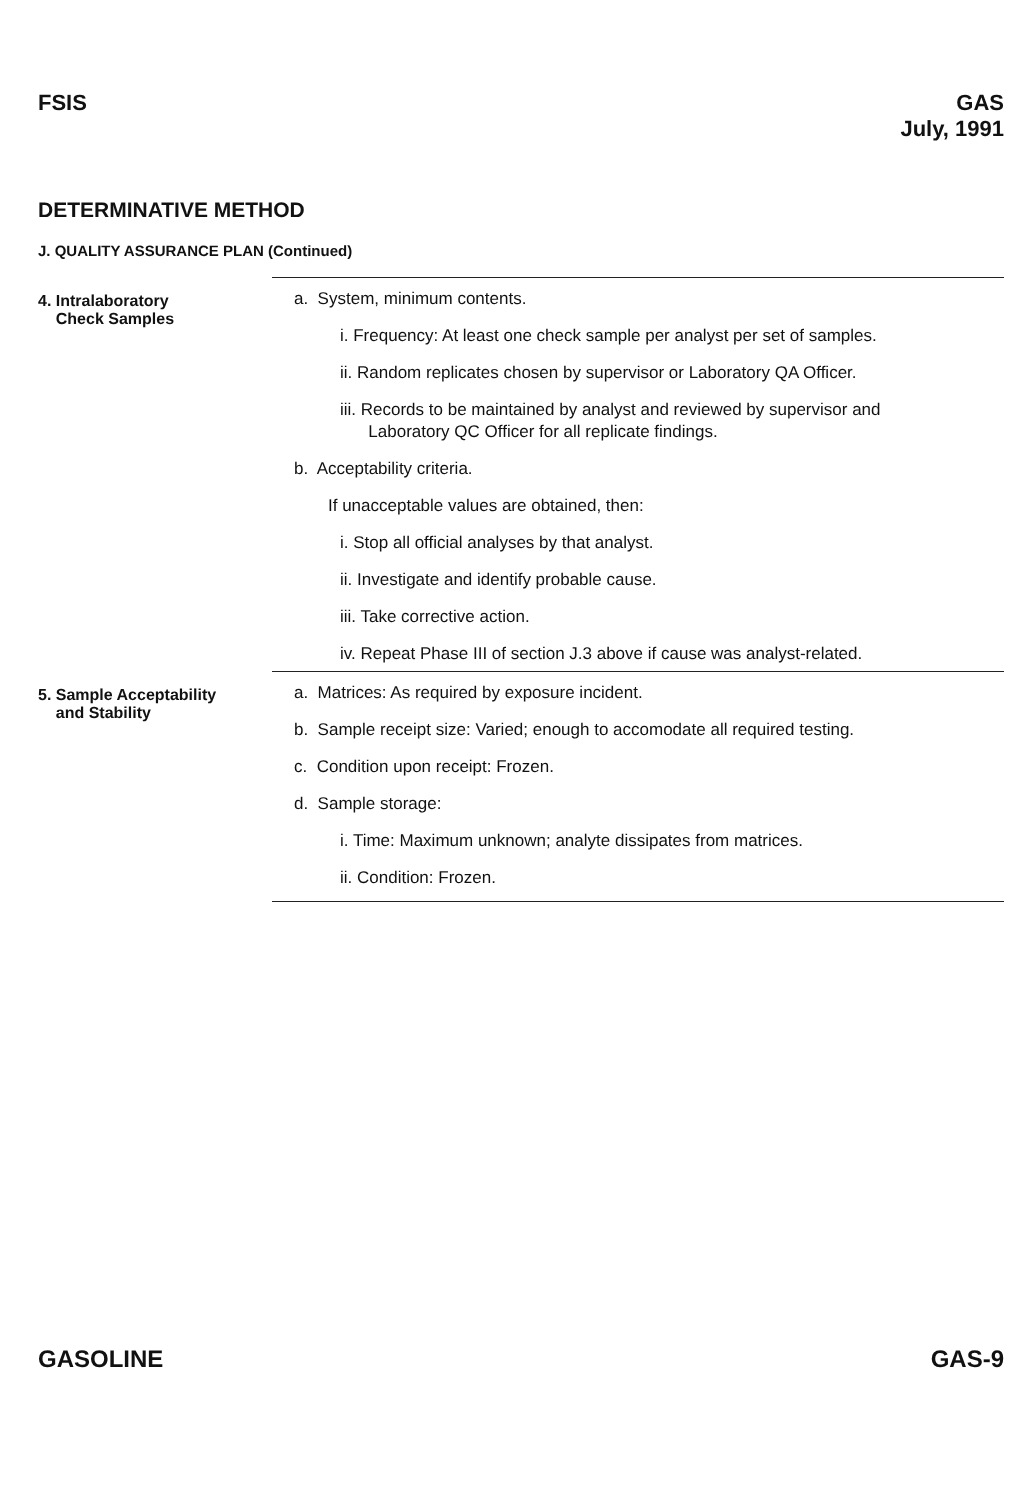FSIS
GAS
July, 1991
DETERMINATIVE METHOD
J. QUALITY ASSURANCE PLAN (Continued)
4. Intralaboratory
Check Samples
a. System, minimum contents.
i. Frequency: At least one check sample per analyst per set of samples.
ii. Random replicates chosen by supervisor or Laboratory QA Officer.
iii. Records to be maintained by analyst and reviewed by supervisor and
Laboratory QC Officer for all replicate findings.
b. Acceptability criteria.
If unacceptable values are obtained, then:
i. Stop all official analyses by that analyst.
ii. Investigate and identify probable cause.
iii. Take corrective action.
iv. Repeat Phase III of section J.3 above if cause was analyst-related.
5. Sample Acceptability
and Stability
a. Matrices: As required by exposure incident.
b. Sample receipt size: Varied; enough to accomodate all required testing.
c. Condition upon receipt: Frozen.
d. Sample storage:
i. Time: Maximum unknown; analyte dissipates from matrices.
ii. Condition: Frozen.
GASOLINE GAS-9